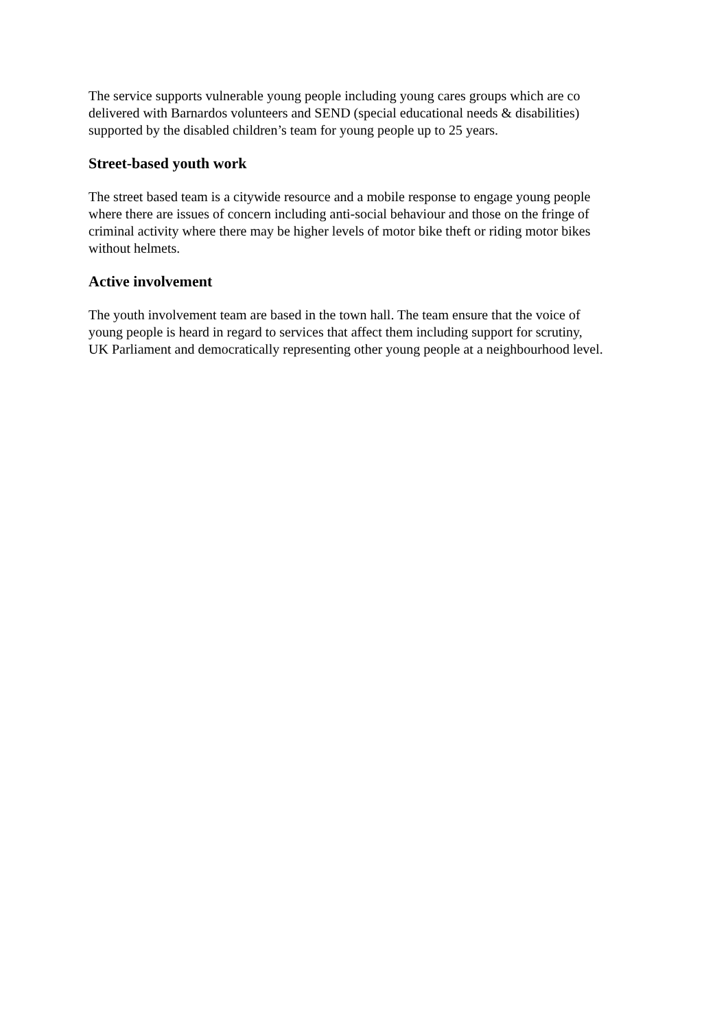The service supports vulnerable young people including young cares groups which are co
delivered with Barnardos volunteers and SEND (special educational needs & disabilities)
supported by the disabled children’s team for young people up to 25 years.
Street-based youth work
The street based team is a citywide resource and a mobile response to engage young people
where there are issues of concern including anti-social behaviour and those on the fringe of
criminal activity where there may be higher levels of motor bike theft or riding motor bikes
without helmets.
Active involvement
The youth involvement team are based in the town hall. The team ensure that the voice of
young people is heard in regard to services that affect them including support for scrutiny,
UK Parliament and democratically representing other young people at a neighbourhood level.